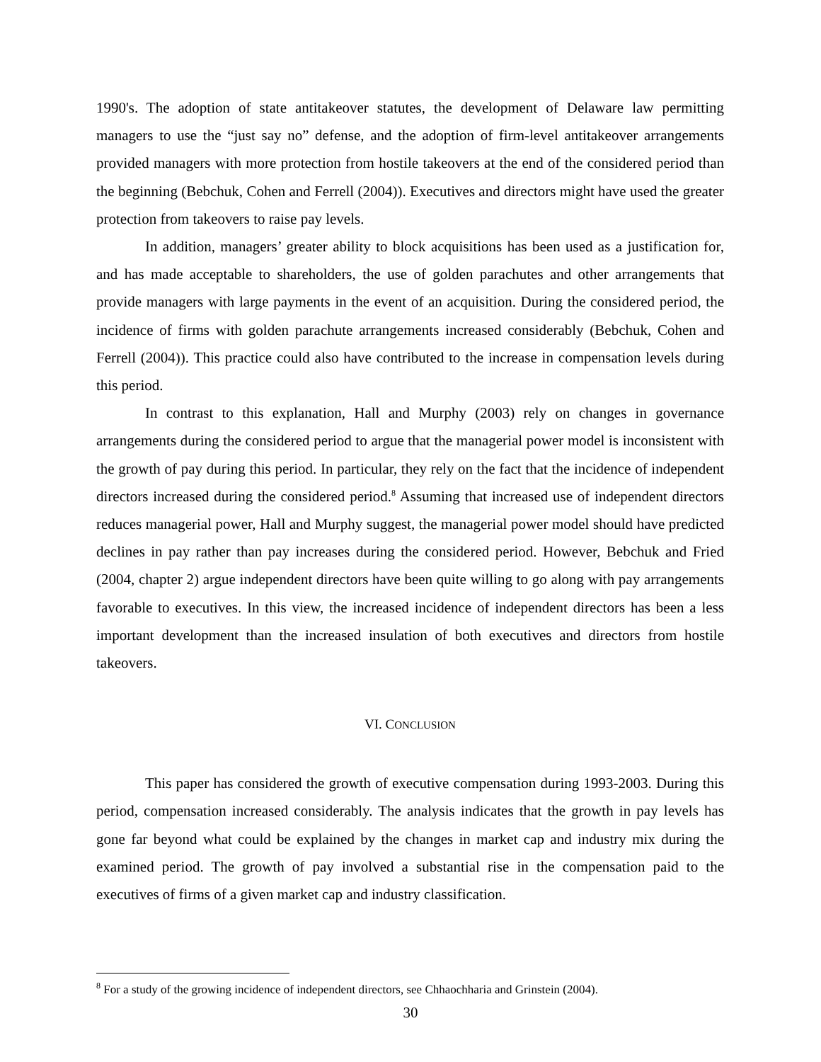1990's. The adoption of state antitakeover statutes, the development of Delaware law permitting managers to use the “just say no” defense, and the adoption of firm-level antitakeover arrangements provided managers with more protection from hostile takeovers at the end of the considered period than the beginning (Bebchuk, Cohen and Ferrell (2004)). Executives and directors might have used the greater protection from takeovers to raise pay levels.
In addition, managers’ greater ability to block acquisitions has been used as a justification for, and has made acceptable to shareholders, the use of golden parachutes and other arrangements that provide managers with large payments in the event of an acquisition. During the considered period, the incidence of firms with golden parachute arrangements increased considerably (Bebchuk, Cohen and Ferrell (2004)). This practice could also have contributed to the increase in compensation levels during this period.
In contrast to this explanation, Hall and Murphy (2003) rely on changes in governance arrangements during the considered period to argue that the managerial power model is inconsistent with the growth of pay during this period. In particular, they rely on the fact that the incidence of independent directors increased during the considered period.<sup>8</sup> Assuming that increased use of independent directors reduces managerial power, Hall and Murphy suggest, the managerial power model should have predicted declines in pay rather than pay increases during the considered period. However, Bebchuk and Fried (2004, chapter 2) argue independent directors have been quite willing to go along with pay arrangements favorable to executives. In this view, the increased incidence of independent directors has been a less important development than the increased insulation of both executives and directors from hostile takeovers.
VI. CONCLUSION
This paper has considered the growth of executive compensation during 1993-2003. During this period, compensation increased considerably. The analysis indicates that the growth in pay levels has gone far beyond what could be explained by the changes in market cap and industry mix during the examined period. The growth of pay involved a substantial rise in the compensation paid to the executives of firms of a given market cap and industry classification.
<sup>8</sup> For a study of the growing incidence of independent directors, see Chhaochharia and Grinstein (2004).
30